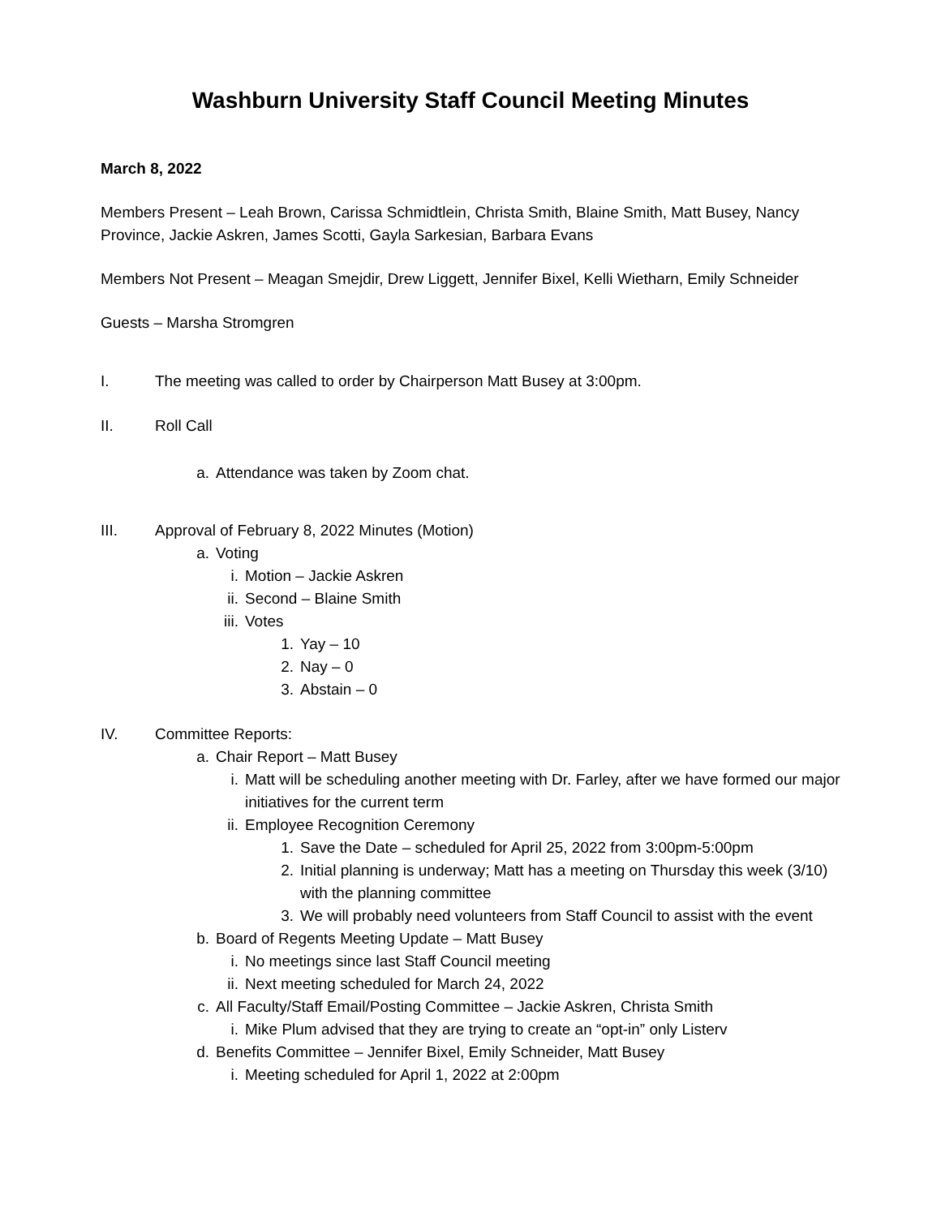Washburn University Staff Council Meeting Minutes
March 8, 2022
Members Present – Leah Brown, Carissa Schmidtlein, Christa Smith, Blaine Smith, Matt Busey, Nancy Province, Jackie Askren, James Scotti, Gayla Sarkesian, Barbara Evans
Members Not Present – Meagan Smejdir, Drew Liggett, Jennifer Bixel, Kelli Wietharn, Emily Schneider
Guests – Marsha Stromgren
I. The meeting was called to order by Chairperson Matt Busey at 3:00pm.
II. Roll Call
a. Attendance was taken by Zoom chat.
III. Approval of February 8, 2022 Minutes (Motion)
a. Voting
i. Motion – Jackie Askren
ii. Second – Blaine Smith
iii. Votes
1. Yay – 10
2. Nay – 0
3. Abstain – 0
IV. Committee Reports:
a. Chair Report – Matt Busey
i. Matt will be scheduling another meeting with Dr. Farley, after we have formed our major initiatives for the current term
ii. Employee Recognition Ceremony
1. Save the Date – scheduled for April 25, 2022 from 3:00pm-5:00pm
2. Initial planning is underway; Matt has a meeting on Thursday this week (3/10) with the planning committee
3. We will probably need volunteers from Staff Council to assist with the event
b. Board of Regents Meeting Update – Matt Busey
i. No meetings since last Staff Council meeting
ii. Next meeting scheduled for March 24, 2022
c. All Faculty/Staff Email/Posting Committee – Jackie Askren, Christa Smith
i. Mike Plum advised that they are trying to create an “opt-in” only Listerv
d. Benefits Committee – Jennifer Bixel, Emily Schneider, Matt Busey
i. Meeting scheduled for April 1, 2022 at 2:00pm